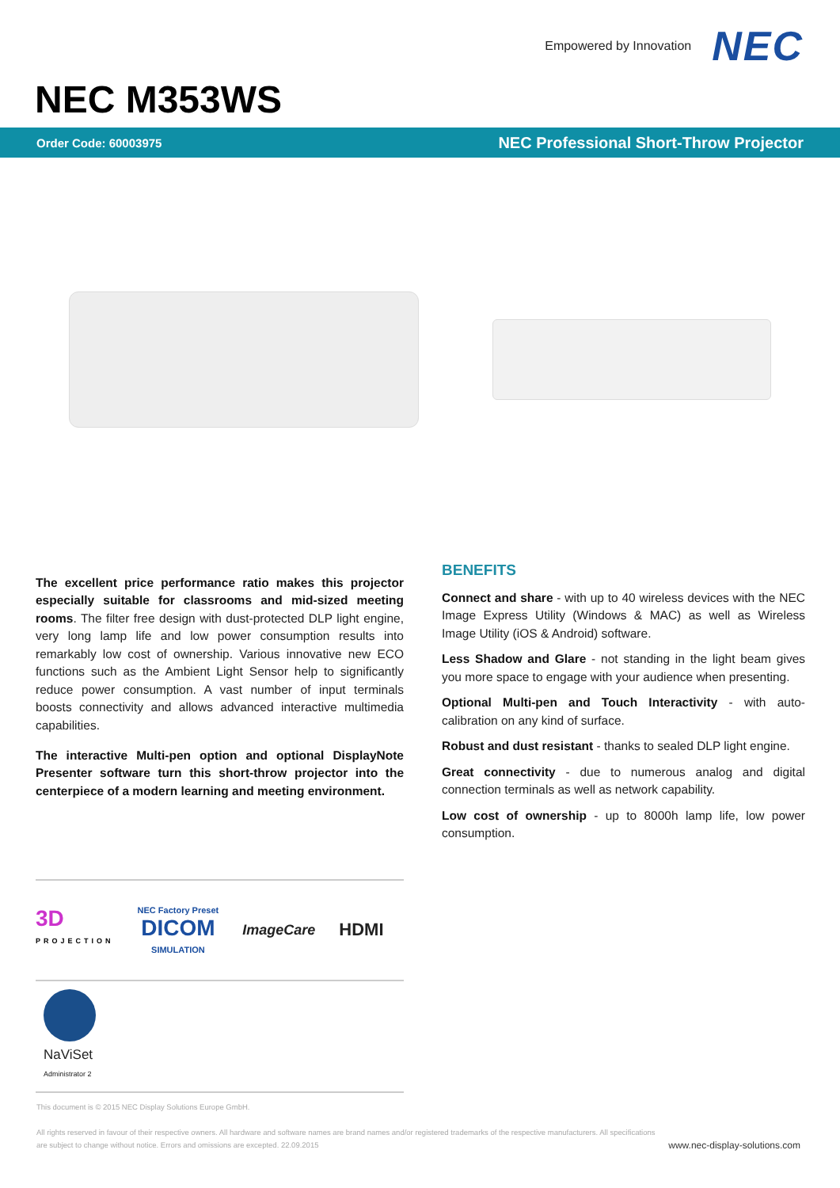Empowered by Innovation NEC
NEC M353WS
Order Code: 60003975 NEC Professional Short-Throw Projector
The excellent price performance ratio makes this projector especially suitable for classrooms and mid-sized meeting rooms. The filter free design with dust-protected DLP light engine, very long lamp life and low power consumption results into remarkably low cost of ownership. Various innovative new ECO functions such as the Ambient Light Sensor help to significantly reduce power consumption. A vast number of input terminals boosts connectivity and allows advanced interactive multimedia capabilities.
The interactive Multi-pen option and optional DisplayNote Presenter software turn this short-throw projector into the centerpiece of a modern learning and meeting environment.
3D
PROJECTION NEC Factory Preset
DICOM
SIMULATION ImageCare HDMI
NaViSet
Administrator 2
BENEFITS
Connect and share - with up to 40 wireless devices with the NEC Image Express Utility (Windows & MAC) as well as Wireless Image Utility (iOS & Android) software.
Less Shadow and Glare - not standing in the light beam gives you more space to engage with your audience when presenting.
Optional Multi-pen and Touch Interactivity - with auto-calibration on any kind of surface.
Robust and dust resistant - thanks to sealed DLP light engine.
Great connectivity - due to numerous analog and digital connection terminals as well as network capability.
Low cost of ownership - up to 8000h lamp life, low power consumption.
This document is © 2015 NEC Display Solutions Europe GmbH.
All rights reserved in favour of their respective owners. All hardware and software names are brand names and/or registered trademarks of the respective manufacturers. All specifications
are subject to change without notice. Errors and omissions are excepted. 22.09.2015
www.nec-display-solutions.com